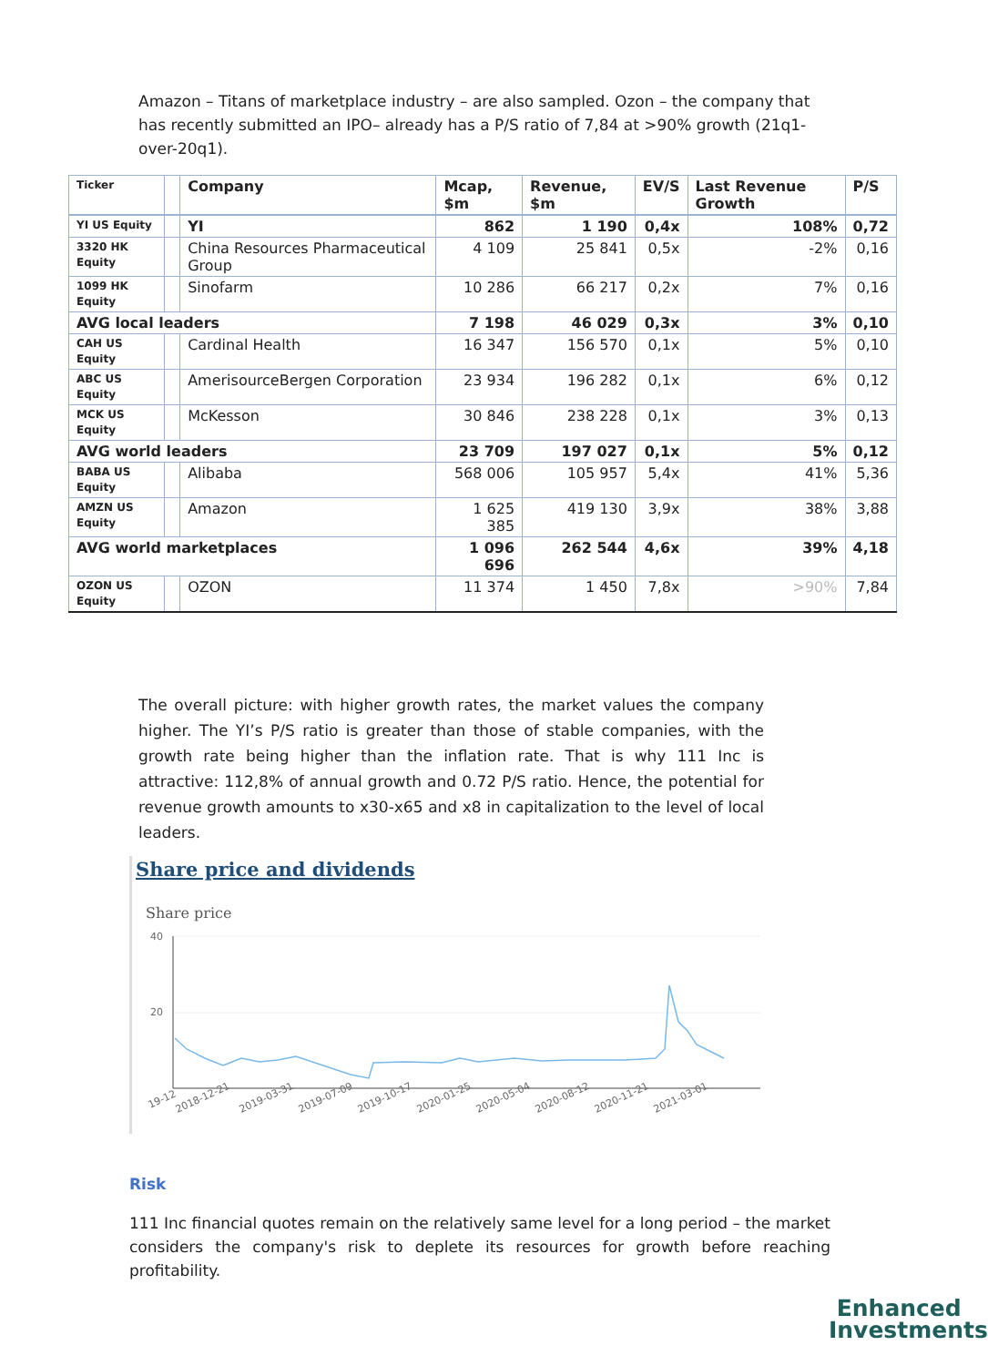Amazon – Titans of marketplace industry – are also sampled. Ozon – the company that has recently submitted an IPO– already has a P/S ratio of 7,84 at >90% growth (21q1-over-20q1).
| Ticker | | Company | Mcap, $m | Revenue, $m | EV/S | Last Revenue Growth | P/S |
| --- | --- | --- | --- | --- | --- | --- | --- |
| YI US Equity | | YI | 862 | 1 190 | 0,4x | 108% | 0,72 |
| 3320 HK Equity | | China Resources Pharmaceutical Group | 4 109 | 25 841 | 0,5x | -2% | 0,16 |
| 1099 HK Equity | | Sinofarm | 10 286 | 66 217 | 0,2x | 7% | 0,16 |
| AVG local leaders | | | 7 198 | 46 029 | 0,3x | 3% | 0,10 |
| CAH US Equity | | Cardinal Health | 16 347 | 156 570 | 0,1x | 5% | 0,10 |
| ABC US Equity | | AmerisourceBergen Corporation | 23 934 | 196 282 | 0,1x | 6% | 0,12 |
| MCK US Equity | | McKesson | 30 846 | 238 228 | 0,1x | 3% | 0,13 |
| AVG world leaders | | | 23 709 | 197 027 | 0,1x | 5% | 0,12 |
| BABA US Equity | | Alibaba | 568 006 | 105 957 | 5,4x | 41% | 5,36 |
| AMZN US Equity | | Amazon | 1 625 385 | 419 130 | 3,9x | 38% | 3,88 |
| AVG world marketplaces | | | 1 096 696 | 262 544 | 4,6x | 39% | 4,18 |
| OZON US Equity | | OZON | 11 374 | 1 450 | 7,8x | >90% | 7,84 |
The overall picture: with higher growth rates, the market values the company higher. The YI’s P/S ratio is greater than those of stable companies, with the growth rate being higher than the inflation rate. That is why 111 Inc is attractive: 112,8% of annual growth and 0.72 P/S ratio. Hence, the potential for revenue growth amounts to x30-x65 and x8 in capitalization to the level of local leaders.
Share price and dividends
Share price
40
20
19-12
2018-12-21
2019-03-31
2019-07-09
2019-10-17
2020-01-25
2020-05-04
2020-08-12
2020-11-21
2021-03-01
Risk
111 Inc financial quotes remain on the relatively same level for a long period – the market considers the company's risk to deplete its resources for growth before reaching profitability.
Enhanced
Investments